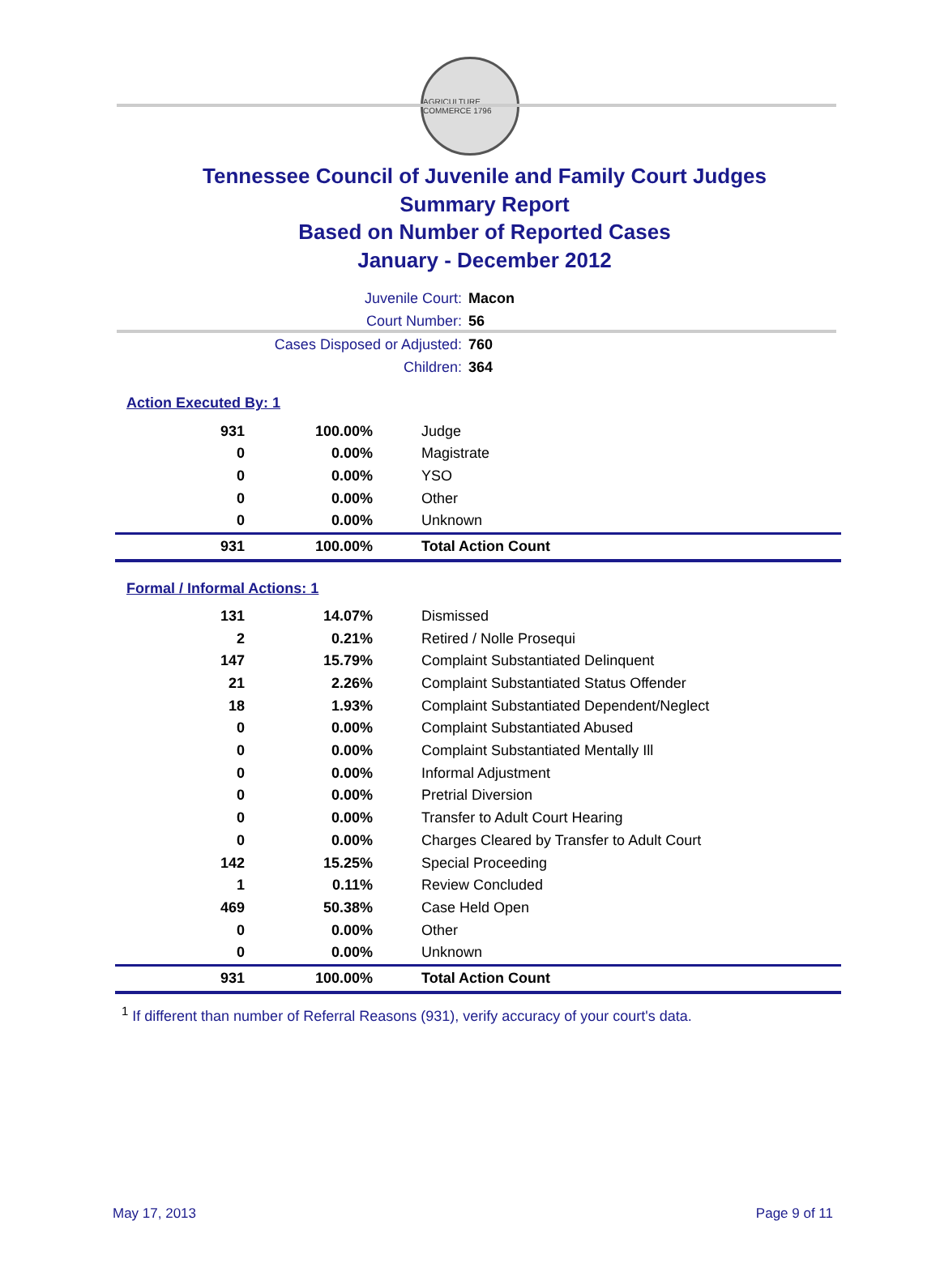AGRICULTURE COMMERCE 1796
Tennessee Council of Juvenile and Family Court Judges
Summary Report
Based on Number of Reported Cases
January - December 2012
Juvenile Court: Macon
Court Number: 56
Cases Disposed or Adjusted: 760
Children: 364
Action Executed By: 1
| 931 | 100.00% | Judge |
| 0 | 0.00% | Magistrate |
| 0 | 0.00% | YSO |
| 0 | 0.00% | Other |
| 0 | 0.00% | Unknown |
| 931 | 100.00% | Total Action Count |
Formal / Informal Actions: 1
| 131 | 14.07% | Dismissed |
| 2 | 0.21% | Retired / Nolle Prosequi |
| 147 | 15.79% | Complaint Substantiated Delinquent |
| 21 | 2.26% | Complaint Substantiated Status Offender |
| 18 | 1.93% | Complaint Substantiated Dependent/Neglect |
| 0 | 0.00% | Complaint Substantiated Abused |
| 0 | 0.00% | Complaint Substantiated Mentally Ill |
| 0 | 0.00% | Informal Adjustment |
| 0 | 0.00% | Pretrial Diversion |
| 0 | 0.00% | Transfer to Adult Court Hearing |
| 0 | 0.00% | Charges Cleared by Transfer to Adult Court |
| 142 | 15.25% | Special Proceeding |
| 1 | 0.11% | Review Concluded |
| 469 | 50.38% | Case Held Open |
| 0 | 0.00% | Other |
| 0 | 0.00% | Unknown |
| 931 | 100.00% | Total Action Count |
<sup>1</sup> If different than number of Referral Reasons (931), verify accuracy of your court's data.
May 17, 2013 Page 9 of 11